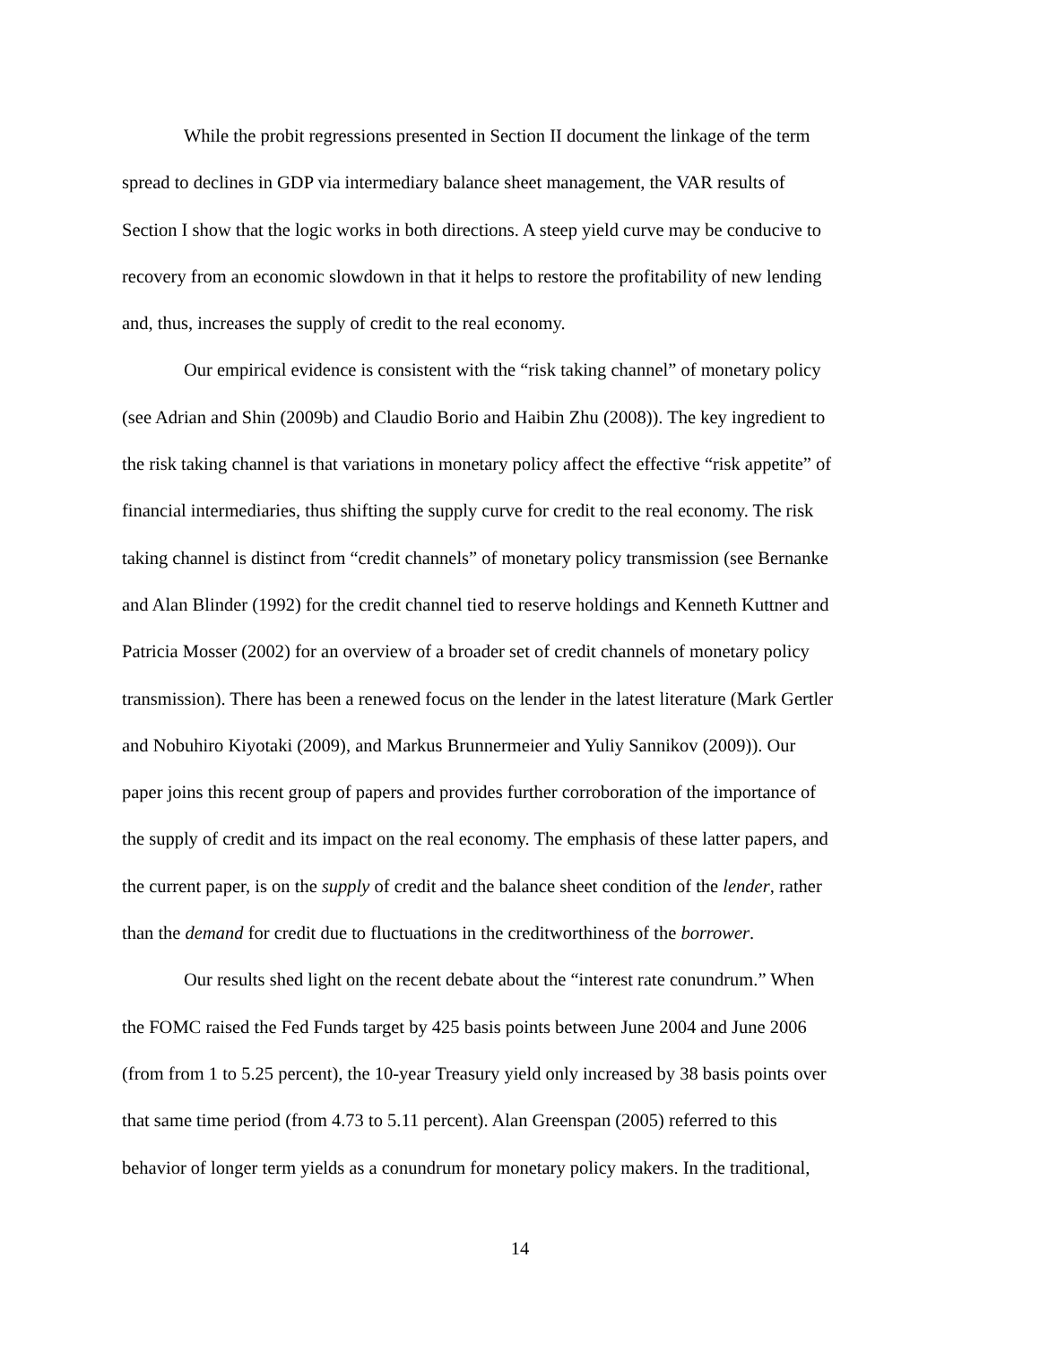While the probit regressions presented in Section II document the linkage of the term
spread to declines in GDP via intermediary balance sheet management, the VAR results of
Section I show that the logic works in both directions. A steep yield curve may be conducive to
recovery from an economic slowdown in that it helps to restore the profitability of new lending
and, thus, increases the supply of credit to the real economy.
Our empirical evidence is consistent with the “risk taking channel” of monetary policy
(see Adrian and Shin (2009b) and Claudio Borio and Haibin Zhu (2008)). The key ingredient to
the risk taking channel is that variations in monetary policy affect the effective “risk appetite” of
financial intermediaries, thus shifting the supply curve for credit to the real economy. The risk
taking channel is distinct from “credit channels” of monetary policy transmission (see Bernanke
and Alan Blinder (1992) for the credit channel tied to reserve holdings and Kenneth Kuttner and
Patricia Mosser (2002) for an overview of a broader set of credit channels of monetary policy
transmission). There has been a renewed focus on the lender in the latest literature (Mark Gertler
and Nobuhiro Kiyotaki (2009), and Markus Brunnermeier and Yuliy Sannikov (2009)). Our
paper joins this recent group of papers and provides further corroboration of the importance of
the supply of credit and its impact on the real economy. The emphasis of these latter papers, and
the current paper, is on the supply of credit and the balance sheet condition of the lender, rather
than the demand for credit due to fluctuations in the creditworthiness of the borrower.
Our results shed light on the recent debate about the “interest rate conundrum.” When
the FOMC raised the Fed Funds target by 425 basis points between June 2004 and June 2006
(from from 1 to 5.25 percent), the 10-year Treasury yield only increased by 38 basis points over
that same time period (from 4.73 to 5.11 percent). Alan Greenspan (2005) referred to this
behavior of longer term yields as a conundrum for monetary policy makers. In the traditional,
14